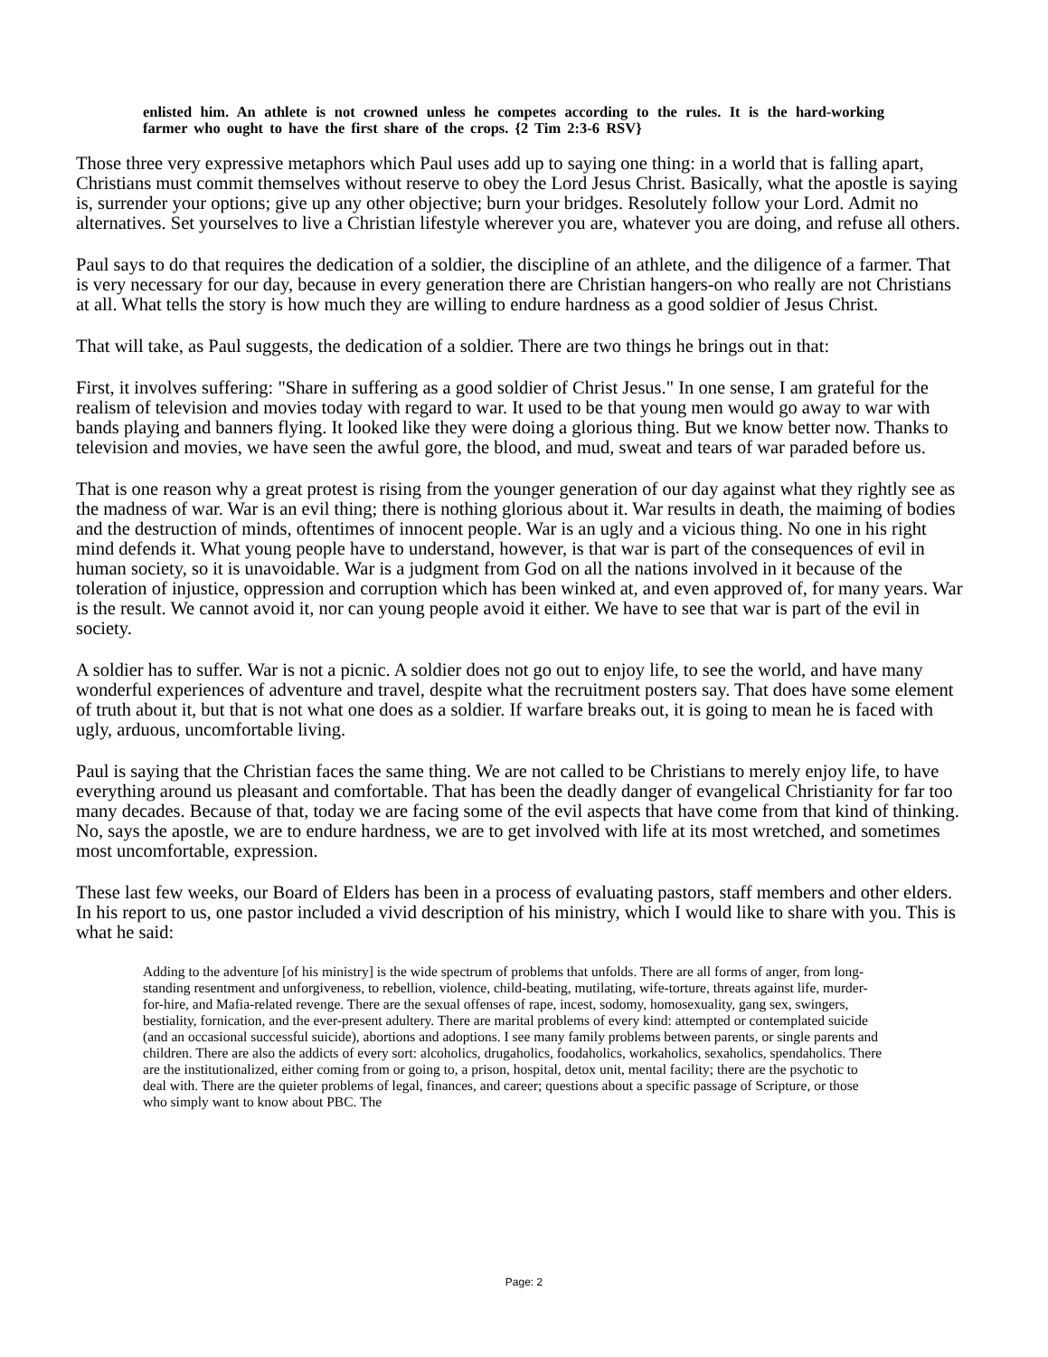enlisted him. An athlete is not crowned unless he competes according to the rules. It is the hard-working farmer who ought to have the first share of the crops. {2 Tim 2:3-6 RSV}
Those three very expressive metaphors which Paul uses add up to saying one thing: in a world that is falling apart, Christians must commit themselves without reserve to obey the Lord Jesus Christ. Basically, what the apostle is saying is, surrender your options; give up any other objective; burn your bridges. Resolutely follow your Lord. Admit no alternatives. Set yourselves to live a Christian lifestyle wherever you are, whatever you are doing, and refuse all others.
Paul says to do that requires the dedication of a soldier, the discipline of an athlete, and the diligence of a farmer. That is very necessary for our day, because in every generation there are Christian hangers-on who really are not Christians at all. What tells the story is how much they are willing to endure hardness as a good soldier of Jesus Christ.
That will take, as Paul suggests, the dedication of a soldier. There are two things he brings out in that:
First, it involves suffering: "Share in suffering as a good soldier of Christ Jesus." In one sense, I am grateful for the realism of television and movies today with regard to war. It used to be that young men would go away to war with bands playing and banners flying. It looked like they were doing a glorious thing. But we know better now. Thanks to television and movies, we have seen the awful gore, the blood, and mud, sweat and tears of war paraded before us.
That is one reason why a great protest is rising from the younger generation of our day against what they rightly see as the madness of war. War is an evil thing; there is nothing glorious about it. War results in death, the maiming of bodies and the destruction of minds, oftentimes of innocent people. War is an ugly and a vicious thing. No one in his right mind defends it. What young people have to understand, however, is that war is part of the consequences of evil in human society, so it is unavoidable. War is a judgment from God on all the nations involved in it because of the toleration of injustice, oppression and corruption which has been winked at, and even approved of, for many years. War is the result. We cannot avoid it, nor can young people avoid it either. We have to see that war is part of the evil in society.
A soldier has to suffer. War is not a picnic. A soldier does not go out to enjoy life, to see the world, and have many wonderful experiences of adventure and travel, despite what the recruitment posters say. That does have some element of truth about it, but that is not what one does as a soldier. If warfare breaks out, it is going to mean he is faced with ugly, arduous, uncomfortable living.
Paul is saying that the Christian faces the same thing. We are not called to be Christians to merely enjoy life, to have everything around us pleasant and comfortable. That has been the deadly danger of evangelical Christianity for far too many decades. Because of that, today we are facing some of the evil aspects that have come from that kind of thinking. No, says the apostle, we are to endure hardness, we are to get involved with life at its most wretched, and sometimes most uncomfortable, expression.
These last few weeks, our Board of Elders has been in a process of evaluating pastors, staff members and other elders. In his report to us, one pastor included a vivid description of his ministry, which I would like to share with you. This is what he said:
Adding to the adventure [of his ministry] is the wide spectrum of problems that unfolds. There are all forms of anger, from long-standing resentment and unforgiveness, to rebellion, violence, child-beating, mutilating, wife-torture, threats against life, murder-for-hire, and Mafia-related revenge. There are the sexual offenses of rape, incest, sodomy, homosexuality, gang sex, swingers, bestiality, fornication, and the ever-present adultery. There are marital problems of every kind: attempted or contemplated suicide (and an occasional successful suicide), abortions and adoptions. I see many family problems between parents, or single parents and children. There are also the addicts of every sort: alcoholics, drugaholics, foodaholics, workaholics, sexaholics, spendaholics. There are the institutionalized, either coming from or going to, a prison, hospital, detox unit, mental facility; there are the psychotic to deal with. There are the quieter problems of legal, finances, and career; questions about a specific passage of Scripture, or those who simply want to know about PBC. The
Page: 2